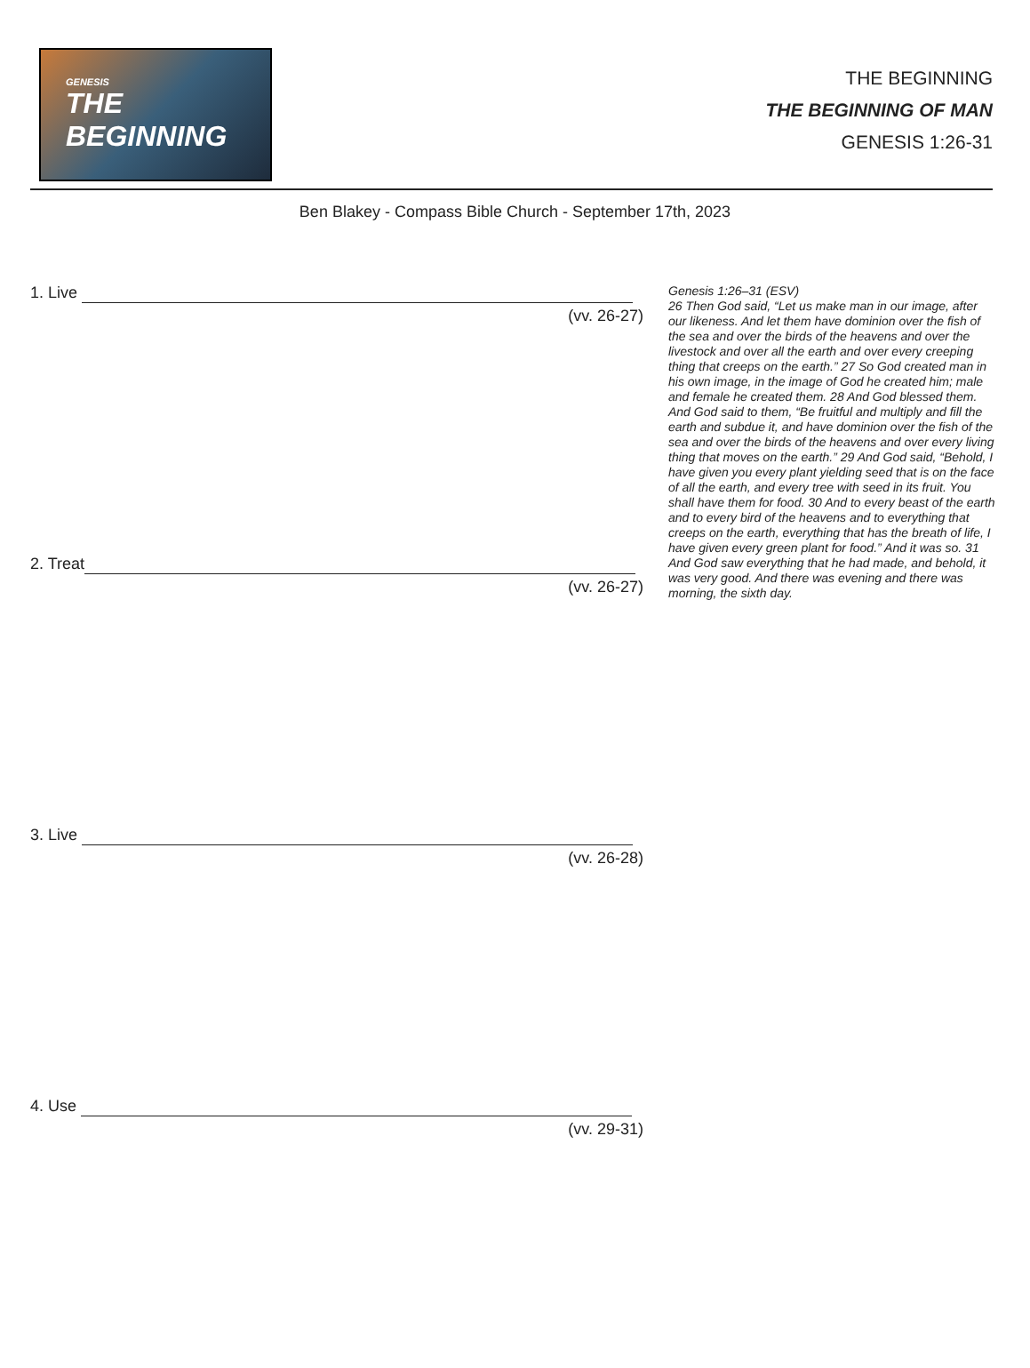GENESIS
THE BEGINNING
THE BEGINNING
THE BEGINNING OF MAN
GENESIS 1:26-31
Ben Blakey - Compass Bible Church - September 17th, 2023
1. Live
(vv. 26-27)
2. Treat
(vv. 26-27)
3. Live
(vv. 26-28)
4. Use
(vv. 29-31)
Genesis 1:26–31 (ESV)
26 Then God said, “Let us make man in our image, after our likeness. And let them have dominion over the fish of the sea and over the birds of the heavens and over the livestock and over all the earth and over every creeping thing that creeps on the earth.” 27 So God created man in his own image, in the image of God he created him; male and female he created them. 28 And God blessed them. And God said to them, “Be fruitful and multiply and fill the earth and subdue it, and have dominion over the fish of the sea and over the birds of the heavens and over every living thing that moves on the earth.” 29 And God said, “Behold, I have given you every plant yielding seed that is on the face of all the earth, and every tree with seed in its fruit. You shall have them for food. 30 And to every beast of the earth and to every bird of the heavens and to everything that creeps on the earth, everything that has the breath of life, I have given every green plant for food.” And it was so. 31 And God saw everything that he had made, and behold, it was very good. And there was evening and there was morning, the sixth day.